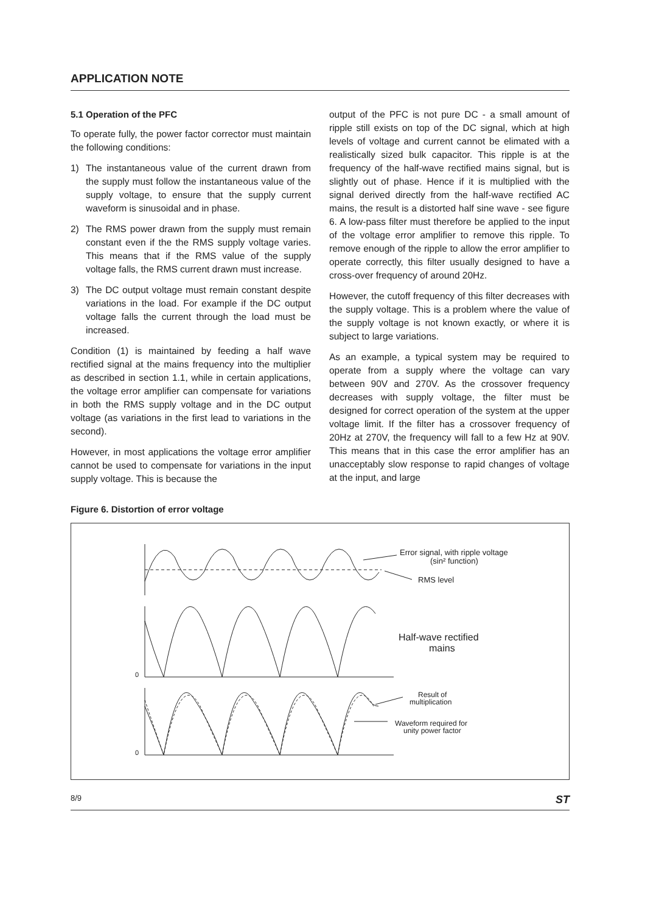APPLICATION NOTE
5.1 Operation of the PFC
To operate fully, the power factor corrector must maintain the following conditions:
1) The instantaneous value of the current drawn from the supply must follow the instantaneous value of the supply voltage, to ensure that the supply current waveform is sinusoidal and in phase.
2) The RMS power drawn from the supply must remain constant even if the the RMS supply voltage varies. This means that if the RMS value of the supply voltage falls, the RMS current drawn must increase.
3) The DC output voltage must remain constant despite variations in the load. For example if the DC output voltage falls the current through the load must be increased.
Condition (1) is maintained by feeding a half wave rectified signal at the mains frequency into the multiplier as described in section 1.1, while in certain applications, the voltage error amplifier can compensate for variations in both the RMS supply voltage and in the DC output voltage (as variations in the first lead to variations in the second).
However, in most applications the voltage error amplifier cannot be used to compensate for variations in the input supply voltage. This is because the
output of the PFC is not pure DC - a small amount of ripple still exists on top of the DC signal, which at high levels of voltage and current cannot be elimated with a realistically sized bulk capacitor. This ripple is at the frequency of the half-wave rectified mains signal, but is slightly out of phase. Hence if it is multiplied with the signal derived directly from the half-wave rectified AC mains, the result is a distorted half sine wave - see figure 6. A low-pass filter must therefore be applied to the input of the voltage error amplifier to remove this ripple. To remove enough of the ripple to allow the error amplifier to operate correctly, this filter usually designed to have a cross-over frequency of around 20Hz.
However, the cutoff frequency of this filter decreases with the supply voltage. This is a problem where the value of the supply voltage is not known exactly, or where it is subject to large variations.
As an example, a typical system may be required to operate from a supply where the voltage can vary between 90V and 270V. As the crossover frequency decreases with supply voltage, the filter must be designed for correct operation of the system at the upper voltage limit. If the filter has a crossover frequency of 20Hz at 270V, the frequency will fall to a few Hz at 90V. This means that in this case the error amplifier has an unacceptably slow response to rapid changes of voltage at the input, and large
Figure 6. Distortion of error voltage
Error signal, with ripple voltage
(sin² function)
RMS level
Half-wave rectified
mains
0
0
Result of
multiplication
Waveform required for
unity power factor
8/9 ST